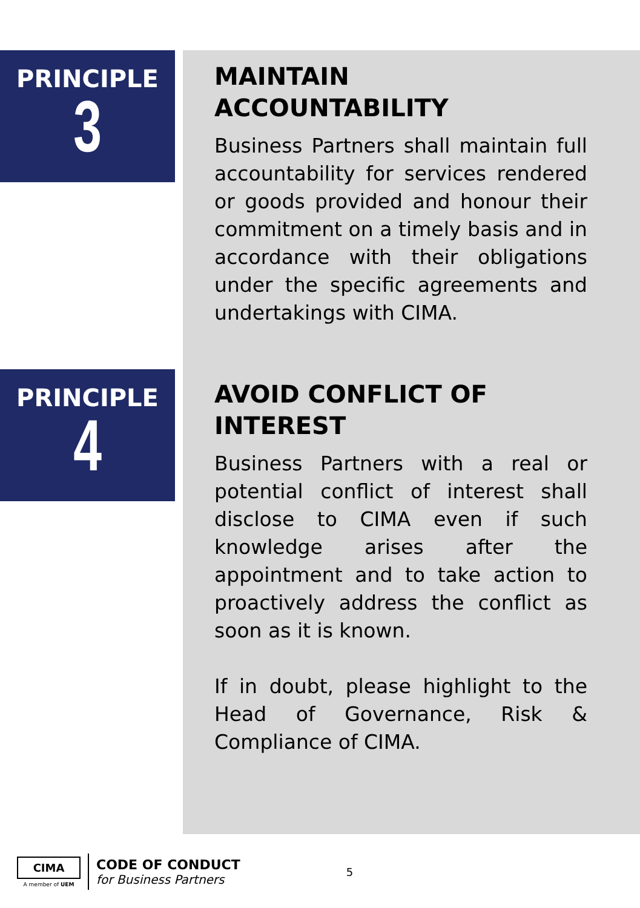PRINCIPLE
3
MAINTAIN ACCOUNTABILITY
Business Partners shall maintain full accountability for services rendered or goods provided and honour their commitment on a timely basis and in accordance with their obligations under the specific agreements and undertakings with CIMA.
PRINCIPLE
4
AVOID CONFLICT OF INTEREST
Business Partners with a real or potential conflict of interest shall disclose to CIMA even if such knowledge arises after the appointment and to take action to proactively address the conflict as soon as it is known.
If in doubt, please highlight to the Head of Governance, Risk & Compliance of CIMA.
CIMA
A member of UEM
CODE OF CONDUCT
for Business Partners
5